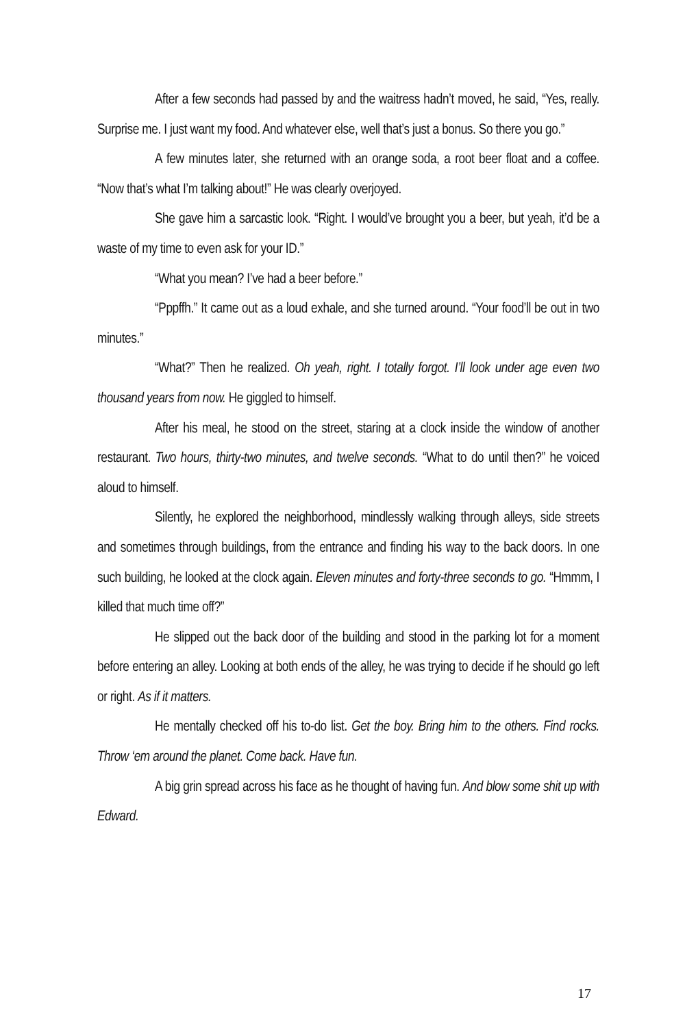After a few seconds had passed by and the waitress hadn’t moved, he said, “Yes, really. Surprise me. I just want my food. And whatever else, well that’s just a bonus. So there you go.”
A few minutes later, she returned with an orange soda, a root beer float and a coffee. “Now that’s what I’m talking about!” He was clearly overjoyed.
She gave him a sarcastic look. “Right. I would’ve brought you a beer, but yeah, it’d be a waste of my time to even ask for your ID.”
“What you mean? I’ve had a beer before.”
“Pppffh.” It came out as a loud exhale, and she turned around. “Your food’ll be out in two minutes.”
“What?” Then he realized. Oh yeah, right. I totally forgot. I’ll look under age even two thousand years from now. He giggled to himself.
After his meal, he stood on the street, staring at a clock inside the window of another restaurant. Two hours, thirty-two minutes, and twelve seconds. “What to do until then?” he voiced aloud to himself.
Silently, he explored the neighborhood, mindlessly walking through alleys, side streets and sometimes through buildings, from the entrance and finding his way to the back doors. In one such building, he looked at the clock again. Eleven minutes and forty-three seconds to go. “Hmmm, I killed that much time off?”
He slipped out the back door of the building and stood in the parking lot for a moment before entering an alley. Looking at both ends of the alley, he was trying to decide if he should go left or right. As if it matters.
He mentally checked off his to-do list. Get the boy. Bring him to the others. Find rocks. Throw ‘em around the planet. Come back. Have fun.
A big grin spread across his face as he thought of having fun. And blow some shit up with Edward.
17